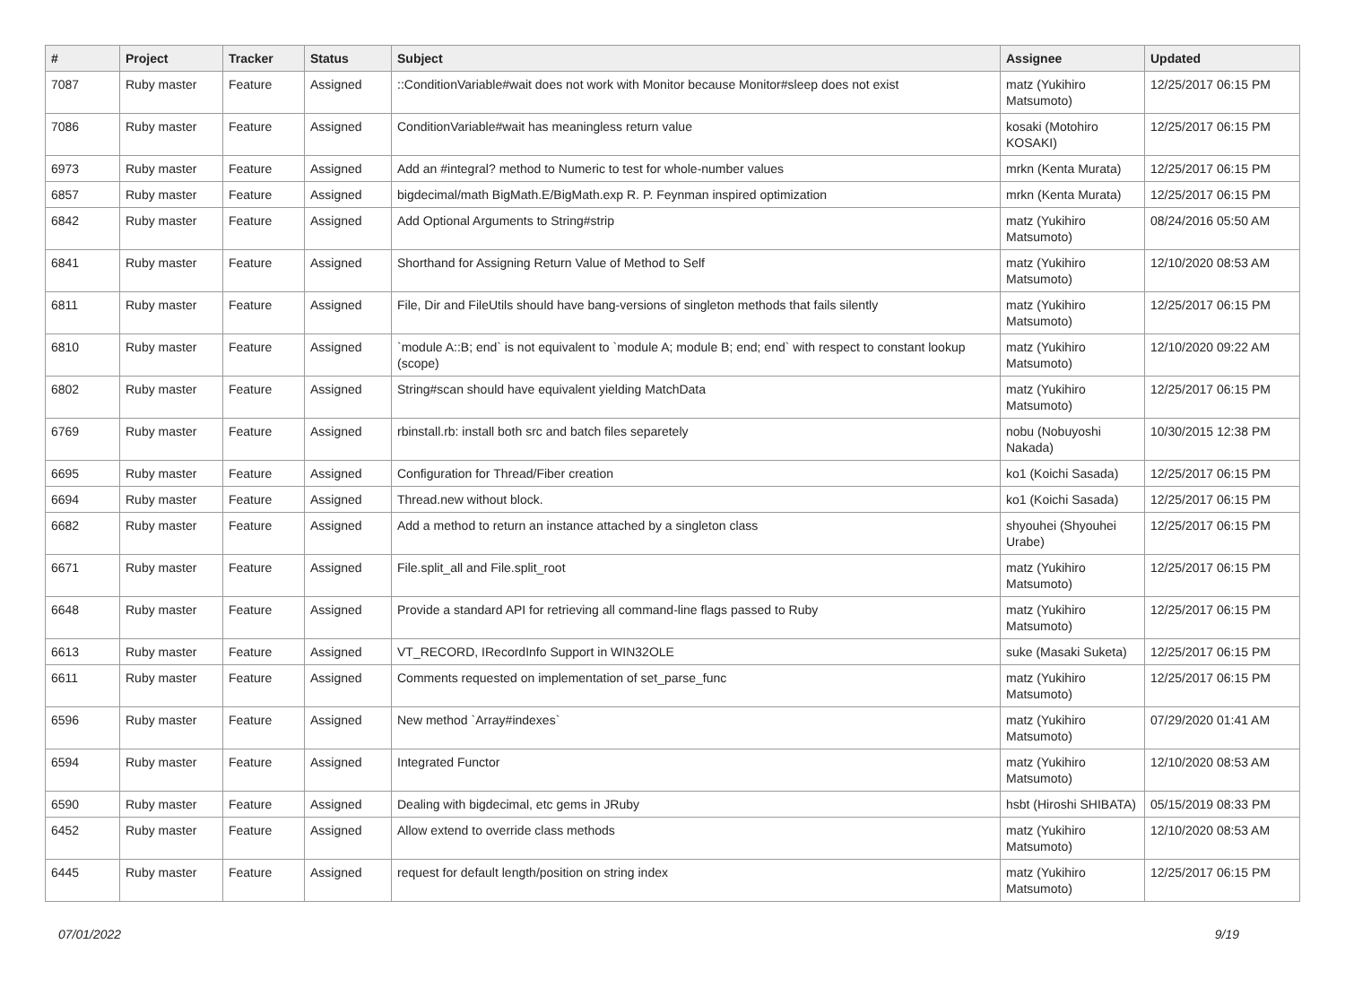| # | Project | Tracker | Status | Subject | Assignee | Updated |
| --- | --- | --- | --- | --- | --- | --- |
| 7087 | Ruby master | Feature | Assigned | ::ConditionVariable#wait does not work with Monitor because Monitor#sleep does not exist | matz (Yukihiro Matsumoto) | 12/25/2017 06:15 PM |
| 7086 | Ruby master | Feature | Assigned | ConditionVariable#wait has meaningless return value | kosaki (Motohiro KOSAKI) | 12/25/2017 06:15 PM |
| 6973 | Ruby master | Feature | Assigned | Add an #integral? method to Numeric to test for whole-number values | mrkn (Kenta Murata) | 12/25/2017 06:15 PM |
| 6857 | Ruby master | Feature | Assigned | bigdecimal/math BigMath.E/BigMath.exp R. P. Feynman inspired optimization | mrkn (Kenta Murata) | 12/25/2017 06:15 PM |
| 6842 | Ruby master | Feature | Assigned | Add Optional Arguments to String#strip | matz (Yukihiro Matsumoto) | 08/24/2016 05:50 AM |
| 6841 | Ruby master | Feature | Assigned | Shorthand for Assigning Return Value of Method to Self | matz (Yukihiro Matsumoto) | 12/10/2020 08:53 AM |
| 6811 | Ruby master | Feature | Assigned | File, Dir and FileUtils should have bang-versions of singleton methods that fails silently | matz (Yukihiro Matsumoto) | 12/25/2017 06:15 PM |
| 6810 | Ruby master | Feature | Assigned | `module A::B; end` is not equivalent to `module A; module B; end; end` with respect to constant lookup (scope) | matz (Yukihiro Matsumoto) | 12/10/2020 09:22 AM |
| 6802 | Ruby master | Feature | Assigned | String#scan should have equivalent yielding MatchData | matz (Yukihiro Matsumoto) | 12/25/2017 06:15 PM |
| 6769 | Ruby master | Feature | Assigned | rbinstall.rb: install both src and batch files separetely | nobu (Nobuyoshi Nakada) | 10/30/2015 12:38 PM |
| 6695 | Ruby master | Feature | Assigned | Configuration for Thread/Fiber creation | ko1 (Koichi Sasada) | 12/25/2017 06:15 PM |
| 6694 | Ruby master | Feature | Assigned | Thread.new without block. | ko1 (Koichi Sasada) | 12/25/2017 06:15 PM |
| 6682 | Ruby master | Feature | Assigned | Add a method to return an instance attached by a singleton class | shyouhei (Shyouhei Urabe) | 12/25/2017 06:15 PM |
| 6671 | Ruby master | Feature | Assigned | File.split_all and File.split_root | matz (Yukihiro Matsumoto) | 12/25/2017 06:15 PM |
| 6648 | Ruby master | Feature | Assigned | Provide a standard API for retrieving all command-line flags passed to Ruby | matz (Yukihiro Matsumoto) | 12/25/2017 06:15 PM |
| 6613 | Ruby master | Feature | Assigned | VT_RECORD, IRecordInfo Support in WIN32OLE | suke (Masaki Suketa) | 12/25/2017 06:15 PM |
| 6611 | Ruby master | Feature | Assigned | Comments requested on implementation of set_parse_func | matz (Yukihiro Matsumoto) | 12/25/2017 06:15 PM |
| 6596 | Ruby master | Feature | Assigned | New method `Array#indexes` | matz (Yukihiro Matsumoto) | 07/29/2020 01:41 AM |
| 6594 | Ruby master | Feature | Assigned | Integrated Functor | matz (Yukihiro Matsumoto) | 12/10/2020 08:53 AM |
| 6590 | Ruby master | Feature | Assigned | Dealing with bigdecimal, etc gems in JRuby | hsbt (Hiroshi SHIBATA) | 05/15/2019 08:33 PM |
| 6452 | Ruby master | Feature | Assigned | Allow extend to override class methods | matz (Yukihiro Matsumoto) | 12/10/2020 08:53 AM |
| 6445 | Ruby master | Feature | Assigned | request for default length/position on string index | matz (Yukihiro Matsumoto) | 12/25/2017 06:15 PM |
07/01/2022 9/19